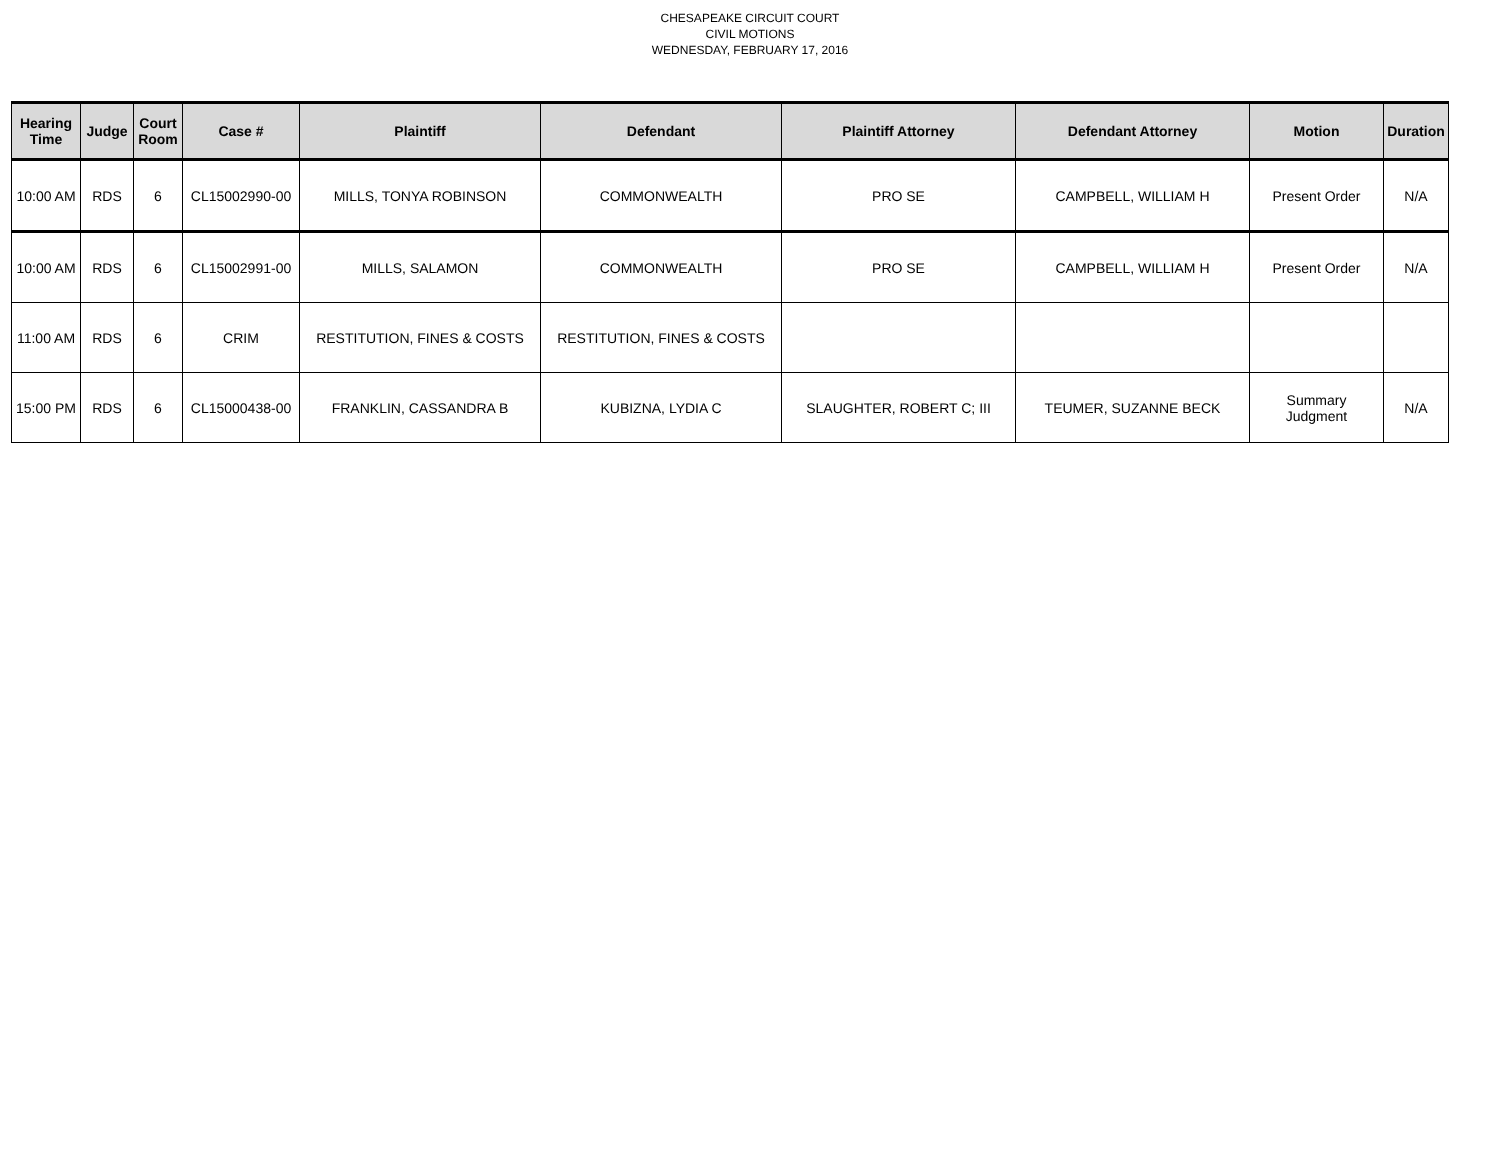CHESAPEAKE CIRCUIT COURT
CIVIL MOTIONS
WEDNESDAY, FEBRUARY 17, 2016
| Hearing Time | Judge | Court Room | Case # | Plaintiff | Defendant | Plaintiff Attorney | Defendant Attorney | Motion | Duration |
| --- | --- | --- | --- | --- | --- | --- | --- | --- | --- |
| 10:00 AM | RDS | 6 | CL15002990-00 | MILLS, TONYA ROBINSON | COMMONWEALTH | PRO SE | CAMPBELL, WILLIAM H | Present Order | N/A |
| 10:00 AM | RDS | 6 | CL15002991-00 | MILLS, SALAMON | COMMONWEALTH | PRO SE | CAMPBELL, WILLIAM H | Present Order | N/A |
| 11:00 AM | RDS | 6 | CRIM | RESTITUTION, FINES & COSTS | RESTITUTION, FINES & COSTS | | | | |
| 15:00 PM | RDS | 6 | CL15000438-00 | FRANKLIN, CASSANDRA B | KUBIZNA, LYDIA C | SLAUGHTER, ROBERT C; III | TEUMER, SUZANNE BECK | Summary Judgment | N/A |